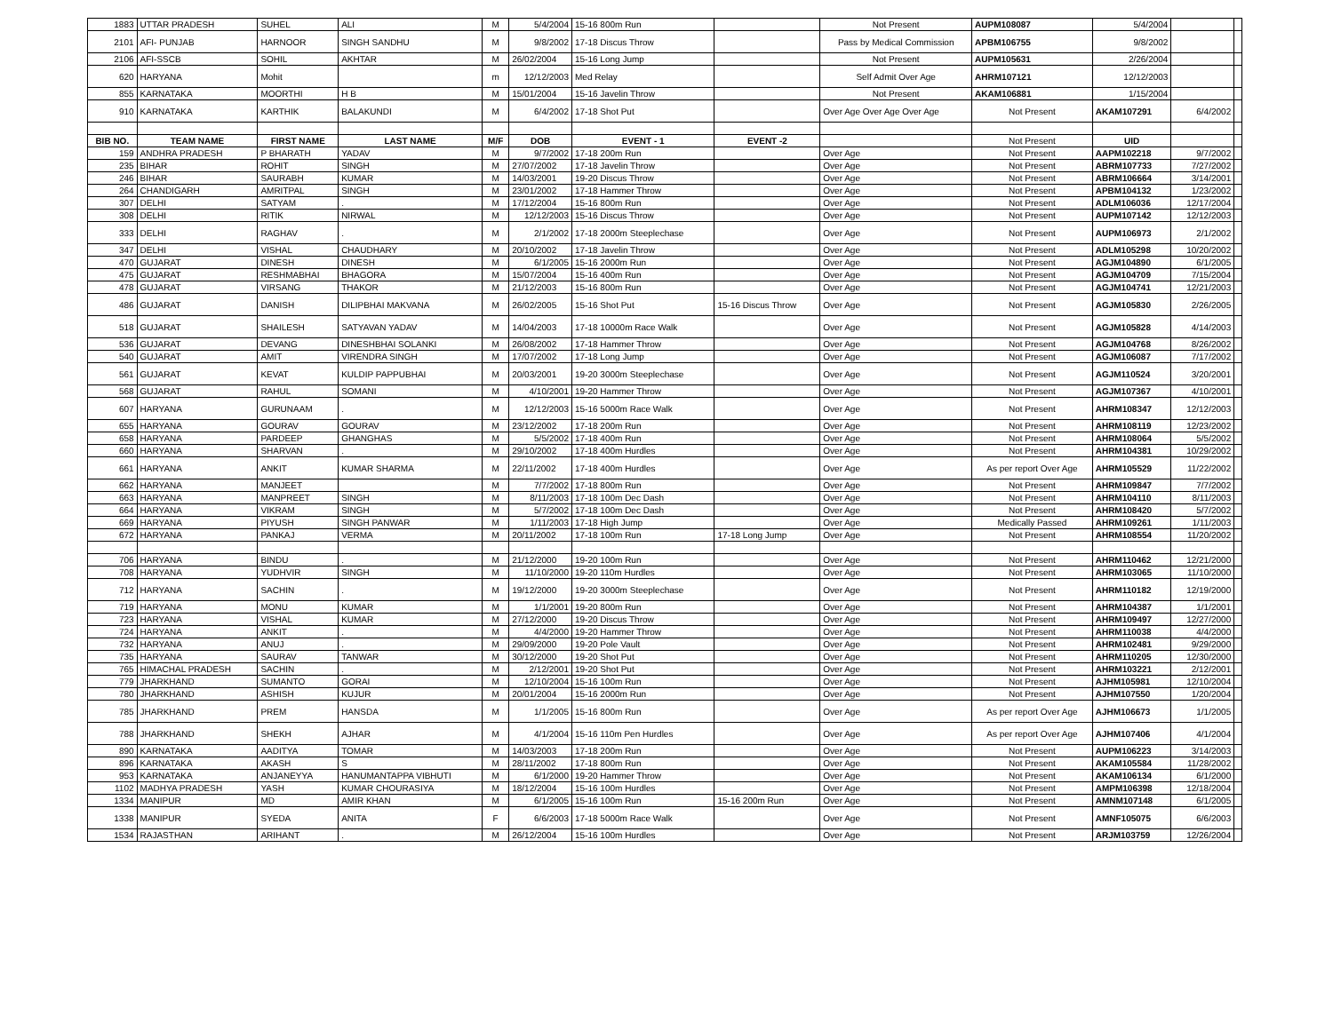| 1883 | UTTAR PRADESH | SUHEL | ALI | M | 5/4/2004 | 15-16 800m Run | | Not Present | AUPM108087 | 5/4/2004 | | |
| 2101 | AFI- PUNJAB | HARNOOR | SINGH SANDHU | M | 9/8/2002 | 17-18 Discus Throw | | Pass by Medical Commission | APBM106755 | 9/8/2002 | | |
| 2106 | AFI-SSCB | SOHIL | AKHTAR | M | 26/02/2004 | 15-16 Long Jump | | Not Present | AUPM105631 | 2/26/2004 | | |
| 620 | HARYANA | Mohit | | m | 12/12/2003 | Med Relay | | Self Admit Over Age | AHRM107121 | 12/12/2003 | | |
| 855 | KARNATAKA | MOORTHI | H B | M | 15/01/2004 | 15-16 Javelin Throw | | Not Present | AKAM106881 | 1/15/2004 | | |
| 910 | KARNATAKA | KARTHIK | BALAKUNDI | M | 6/4/2002 | 17-18 Shot Put | | Over Age Over Age Over Age | Not Present | AKAM107291 | 6/4/2002 | |
| BIB NO. | TEAM NAME | FIRST NAME | LAST NAME | M/F | DOB | EVENT - 1 | EVENT -2 | | Not Present | UID | | |
| 159 | ANDHRA PRADESH | P BHARATH | YADAV | M | 9/7/2002 | 17-18 200m Run | | Over Age | Not Present | AAPM102218 | 9/7/2002 | |
| 235 | BIHAR | ROHIT | SINGH | M | 27/07/2002 | 17-18 Javelin Throw | | Over Age | Not Present | ABRM107733 | 7/27/2002 | |
| 246 | BIHAR | SAURABH | KUMAR | M | 14/03/2001 | 19-20 Discus Throw | | Over Age | Not Present | ABRM106664 | 3/14/2001 | |
| 264 | CHANDIGARH | AMRITPAL | SINGH | M | 23/01/2002 | 17-18 Hammer Throw | | Over Age | Not Present | APBM104132 | 1/23/2002 | |
| 307 | DELHI | SATYAM | . | M | 17/12/2004 | 15-16 800m Run | | Over Age | Not Present | ADLM106036 | 12/17/2004 | |
| 308 | DELHI | RITIK | NIRWAL | M | 12/12/2003 | 15-16 Discus Throw | | Over Age | Not Present | AUPM107142 | 12/12/2003 | |
| 333 | DELHI | RAGHAV | . | M | 2/1/2002 | 17-18 2000m Steeplechase | | Over Age | Not Present | AUPM106973 | 2/1/2002 | |
| 347 | DELHI | VISHAL | CHAUDHARY | M | 20/10/2002 | 17-18 Javelin Throw | | Over Age | Not Present | ADLM105298 | 10/20/2002 | |
| 470 | GUJARAT | DINESH | DINESH | M | 6/1/2005 | 15-16 2000m Run | | Over Age | Not Present | AGJM104890 | 6/1/2005 | |
| 475 | GUJARAT | RESHMABHAI | BHAGORA | M | 15/07/2004 | 15-16 400m Run | | Over Age | Not Present | AGJM104709 | 7/15/2004 | |
| 478 | GUJARAT | VIRSANG | THAKOR | M | 21/12/2003 | 15-16 800m Run | | Over Age | Not Present | AGJM104741 | 12/21/2003 | |
| 486 | GUJARAT | DANISH | DILIPBHAI MAKVANA | M | 26/02/2005 | 15-16 Shot Put | 15-16 Discus Throw | Over Age | Not Present | AGJM105830 | 2/26/2005 | |
| 518 | GUJARAT | SHAILESH | SATYAVAN YADAV | M | 14/04/2003 | 17-18 10000m Race Walk | | Over Age | Not Present | AGJM105828 | 4/14/2003 | |
| 536 | GUJARAT | DEVANG | DINESHBHAI SOLANKI | M | 26/08/2002 | 17-18 Hammer Throw | | Over Age | Not Present | AGJM104768 | 8/26/2002 | |
| 540 | GUJARAT | AMIT | VIRENDRA SINGH | M | 17/07/2002 | 17-18 Long Jump | | Over Age | Not Present | AGJM106087 | 7/17/2002 | |
| 561 | GUJARAT | KEVAT | KULDIP PAPPUBHAI | M | 20/03/2001 | 19-20 3000m Steeplechase | | Over Age | Not Present | AGJM110524 | 3/20/2001 | |
| 568 | GUJARAT | RAHUL | SOMANI | M | 4/10/2001 | 19-20 Hammer Throw | | Over Age | Not Present | AGJM107367 | 4/10/2001 | |
| 607 | HARYANA | GURUNAAM | . | M | 12/12/2003 | 15-16 5000m Race Walk | | Over Age | Not Present | AHRM108347 | 12/12/2003 | |
| 655 | HARYANA | GOURAV | GOURAV | M | 23/12/2002 | 17-18 200m Run | | Over Age | Not Present | AHRM108119 | 12/23/2002 | |
| 658 | HARYANA | PARDEEP | GHANGHAS | M | 5/5/2002 | 17-18 400m Run | | Over Age | Not Present | AHRM108064 | 5/5/2002 | |
| 660 | HARYANA | SHARVAN | . | M | 29/10/2002 | 17-18 400m Hurdles | | Over Age | Not Present | AHRM104381 | 10/29/2002 | |
| 661 | HARYANA | ANKIT | KUMAR SHARMA | M | 22/11/2002 | 17-18 400m Hurdles | | Over Age | As per report Over Age | AHRM105529 | 11/22/2002 | |
| 662 | HARYANA | MANJEET | | M | 7/7/2002 | 17-18 800m Run | | Over Age | Not Present | AHRM109847 | 7/7/2002 | |
| 663 | HARYANA | MANPREET | SINGH | M | 8/11/2003 | 17-18 100m Dec Dash | | Over Age | Not Present | AHRM104110 | 8/11/2003 | |
| 664 | HARYANA | VIKRAM | SINGH | M | 5/7/2002 | 17-18 100m Dec Dash | | Over Age | Not Present | AHRM108420 | 5/7/2002 | |
| 669 | HARYANA | PIYUSH | SINGH PANWAR | M | 1/11/2003 | 17-18 High Jump | | Over Age | Medically Passed | AHRM109261 | 1/11/2003 | |
| 672 | HARYANA | PANKAJ | VERMA | M | 20/11/2002 | 17-18 100m Run | 17-18 Long Jump | Over Age | Not Present | AHRM108554 | 11/20/2002 | |
| 706 | HARYANA | BINDU | . | M | 21/12/2000 | 19-20 100m Run | | Over Age | Not Present | AHRM110462 | 12/21/2000 | |
| 708 | HARYANA | YUDHVIR | SINGH | M | 11/10/2000 | 19-20 110m Hurdles | | Over Age | Not Present | AHRM103065 | 11/10/2000 | |
| 712 | HARYANA | SACHIN | . | M | 19/12/2000 | 19-20 3000m Steeplechase | | Over Age | Not Present | AHRM110182 | 12/19/2000 | |
| 719 | HARYANA | MONU | KUMAR | M | 1/1/2001 | 19-20 800m Run | | Over Age | Not Present | AHRM104387 | 1/1/2001 | |
| 723 | HARYANA | VISHAL | KUMAR | M | 27/12/2000 | 19-20 Discus Throw | | Over Age | Not Present | AHRM109497 | 12/27/2000 | |
| 724 | HARYANA | ANKIT | . | M | 4/4/2000 | 19-20 Hammer Throw | | Over Age | Not Present | AHRM110038 | 4/4/2000 | |
| 732 | HARYANA | ANUJ | . | M | 29/09/2000 | 19-20 Pole Vault | | Over Age | Not Present | AHRM102481 | 9/29/2000 | |
| 735 | HARYANA | SAURAV | TANWAR | M | 30/12/2000 | 19-20 Shot Put | | Over Age | Not Present | AHRM110205 | 12/30/2000 | |
| 765 | HIMACHAL PRADESH | SACHIN | . | M | 2/12/2001 | 19-20 Shot Put | | Over Age | Not Present | AHRM103221 | 2/12/2001 | |
| 779 | JHARKHAND | SUMANTO | GORAI | M | 12/10/2004 | 15-16 100m Run | | Over Age | Not Present | AJHM105981 | 12/10/2004 | |
| 780 | JHARKHAND | ASHISH | KUJUR | M | 20/01/2004 | 15-16 2000m Run | | Over Age | Not Present | AJHM107550 | 1/20/2004 | |
| 785 | JHARKHAND | PREM | HANSDA | M | 1/1/2005 | 15-16 800m Run | | Over Age | As per report Over Age | AJHM106673 | 1/1/2005 | |
| 788 | JHARKHAND | SHEKH | AJHAR | M | 4/1/2004 | 15-16 110m Pen Hurdles | | Over Age | As per report Over Age | AJHM107406 | 4/1/2004 | |
| 890 | KARNATAKA | AADITYA | TOMAR | M | 14/03/2003 | 17-18 200m Run | | Over Age | Not Present | AUPM106223 | 3/14/2003 | |
| 896 | KARNATAKA | AKASH | S | M | 28/11/2002 | 17-18 800m Run | | Over Age | Not Present | AKAM105584 | 11/28/2002 | |
| 953 | KARNATAKA | ANJANEYYA | HANUMANTAPPA VIBHUTI | M | 6/1/2000 | 19-20 Hammer Throw | | Over Age | Not Present | AKAM106134 | 6/1/2000 | |
| 1102 | MADHYA PRADESH | YASH | KUMAR CHOURASIYA | M | 18/12/2004 | 15-16 100m Hurdles | | Over Age | Not Present | AMPM106398 | 12/18/2004 | |
| 1334 | MANIPUR | MD | AMIR KHAN | M | 6/1/2005 | 15-16 100m Run | 15-16 200m Run | Over Age | Not Present | AMNM107148 | 6/1/2005 | |
| 1338 | MANIPUR | SYEDA | ANITA | F | 6/6/2003 | 17-18 5000m Race Walk | | Over Age | Not Present | AMNF105075 | 6/6/2003 | |
| 1534 | RAJASTHAN | ARIHANT | . | M | 26/12/2004 | 15-16 100m Hurdles | | Over Age | Not Present | ARJM103759 | 12/26/2004 | |